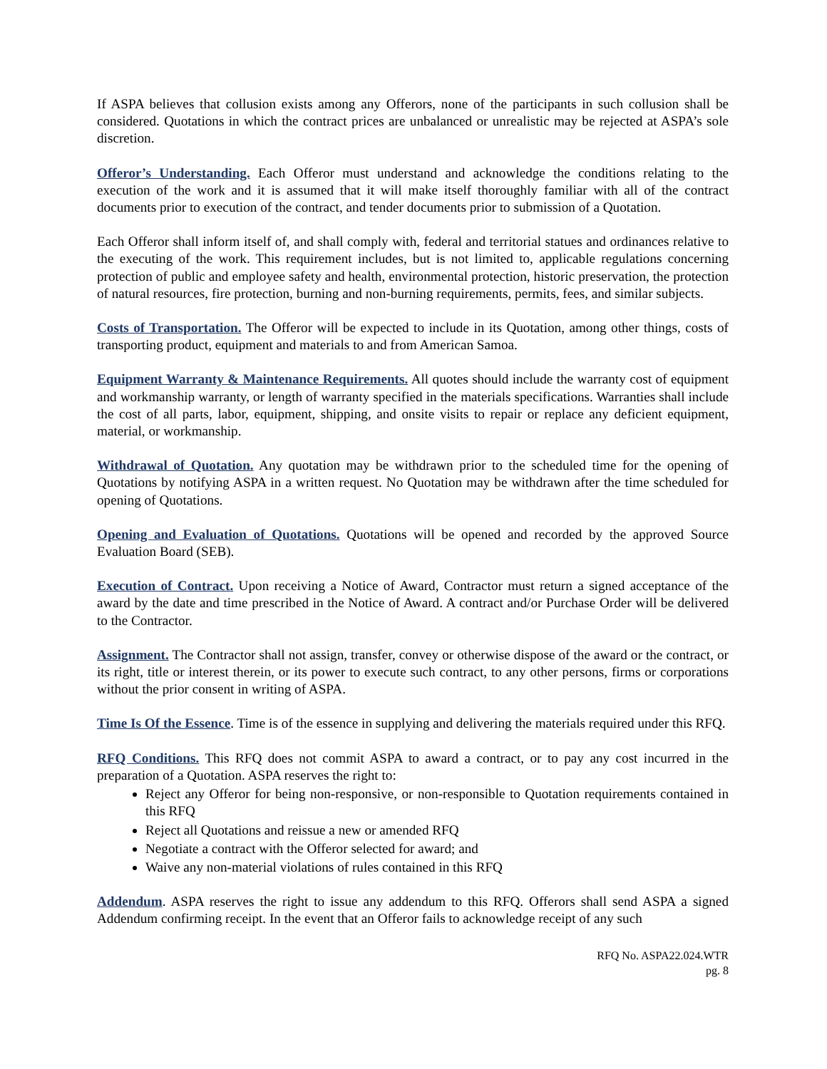If ASPA believes that collusion exists among any Offerors, none of the participants in such collusion shall be considered. Quotations in which the contract prices are unbalanced or unrealistic may be rejected at ASPA’s sole discretion.
Offeror’s Understanding. Each Offeror must understand and acknowledge the conditions relating to the execution of the work and it is assumed that it will make itself thoroughly familiar with all of the contract documents prior to execution of the contract, and tender documents prior to submission of a Quotation.
Each Offeror shall inform itself of, and shall comply with, federal and territorial statues and ordinances relative to the executing of the work. This requirement includes, but is not limited to, applicable regulations concerning protection of public and employee safety and health, environmental protection, historic preservation, the protection of natural resources, fire protection, burning and non-burning requirements, permits, fees, and similar subjects.
Costs of Transportation. The Offeror will be expected to include in its Quotation, among other things, costs of transporting product, equipment and materials to and from American Samoa.
Equipment Warranty & Maintenance Requirements. All quotes should include the warranty cost of equipment and workmanship warranty, or length of warranty specified in the materials specifications. Warranties shall include the cost of all parts, labor, equipment, shipping, and onsite visits to repair or replace any deficient equipment, material, or workmanship.
Withdrawal of Quotation. Any quotation may be withdrawn prior to the scheduled time for the opening of Quotations by notifying ASPA in a written request. No Quotation may be withdrawn after the time scheduled for opening of Quotations.
Opening and Evaluation of Quotations. Quotations will be opened and recorded by the approved Source Evaluation Board (SEB).
Execution of Contract. Upon receiving a Notice of Award, Contractor must return a signed acceptance of the award by the date and time prescribed in the Notice of Award. A contract and/or Purchase Order will be delivered to the Contractor.
Assignment. The Contractor shall not assign, transfer, convey or otherwise dispose of the award or the contract, or its right, title or interest therein, or its power to execute such contract, to any other persons, firms or corporations without the prior consent in writing of ASPA.
Time Is Of the Essence. Time is of the essence in supplying and delivering the materials required under this RFQ.
RFQ Conditions. This RFQ does not commit ASPA to award a contract, or to pay any cost incurred in the preparation of a Quotation. ASPA reserves the right to:
Reject any Offeror for being non-responsive, or non-responsible to Quotation requirements contained in this RFQ
Reject all Quotations and reissue a new or amended RFQ
Negotiate a contract with the Offeror selected for award; and
Waive any non-material violations of rules contained in this RFQ
Addendum. ASPA reserves the right to issue any addendum to this RFQ. Offerors shall send ASPA a signed Addendum confirming receipt. In the event that an Offeror fails to acknowledge receipt of any such
RFQ No. ASPA22.024.WTR
pg. 8